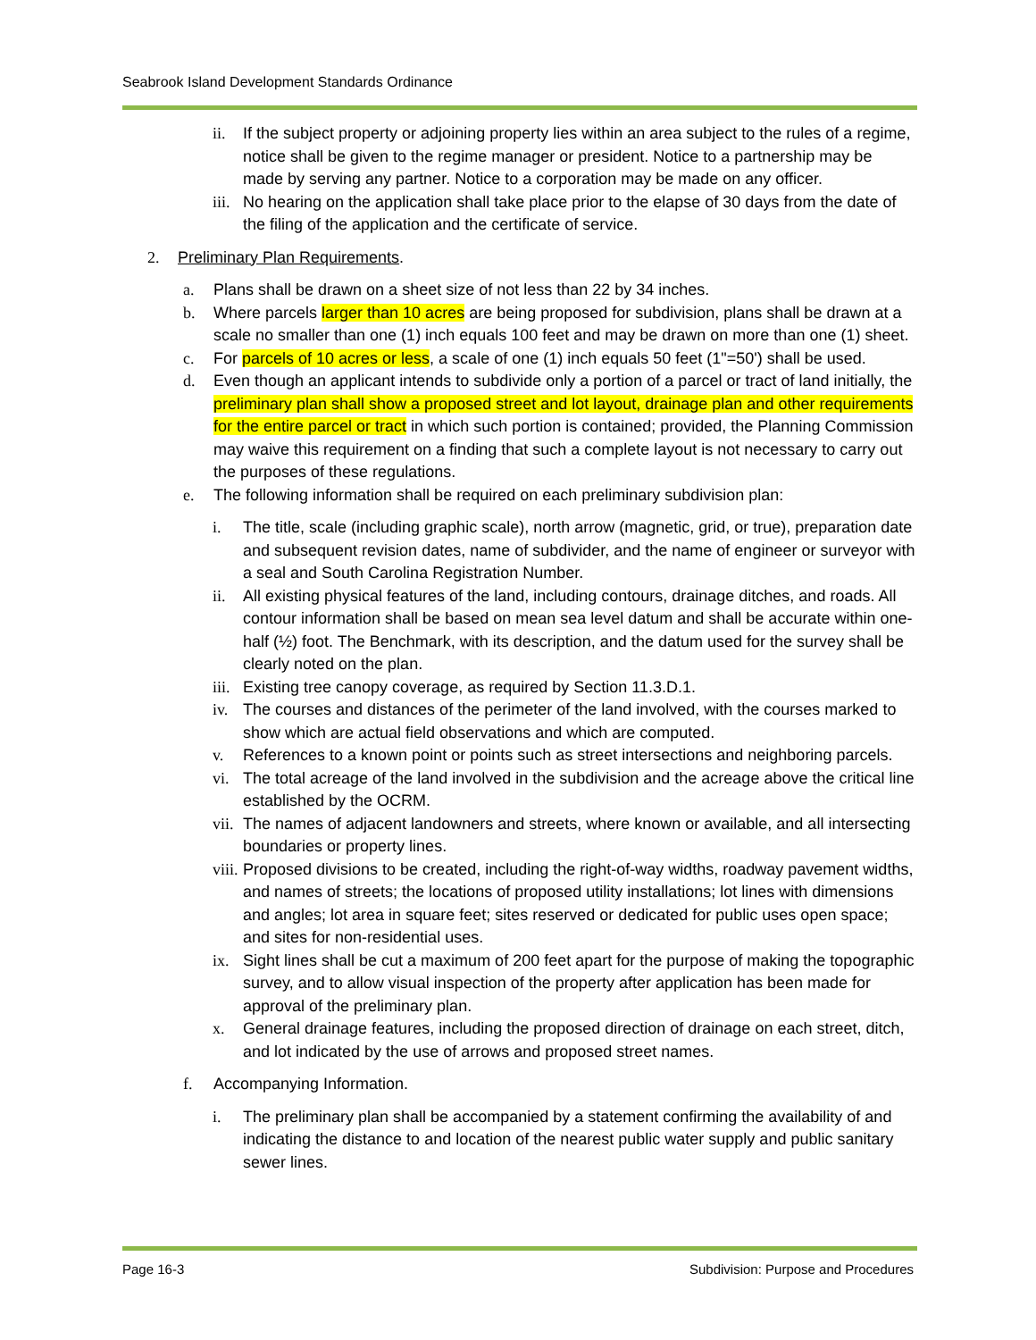Seabrook Island Development Standards Ordinance
ii. If the subject property or adjoining property lies within an area subject to the rules of a regime, notice shall be given to the regime manager or president. Notice to a partnership may be made by serving any partner. Notice to a corporation may be made on any officer.
iii. No hearing on the application shall take place prior to the elapse of 30 days from the date of the filing of the application and the certificate of service.
2. Preliminary Plan Requirements.
a. Plans shall be drawn on a sheet size of not less than 22 by 34 inches.
b. Where parcels larger than 10 acres are being proposed for subdivision, plans shall be drawn at a scale no smaller than one (1) inch equals 100 feet and may be drawn on more than one (1) sheet.
c. For parcels of 10 acres or less, a scale of one (1) inch equals 50 feet (1"=50') shall be used.
d. Even though an applicant intends to subdivide only a portion of a parcel or tract of land initially, the preliminary plan shall show a proposed street and lot layout, drainage plan and other requirements for the entire parcel or tract in which such portion is contained; provided, the Planning Commission may waive this requirement on a finding that such a complete layout is not necessary to carry out the purposes of these regulations.
e. The following information shall be required on each preliminary subdivision plan:
i. The title, scale (including graphic scale), north arrow (magnetic, grid, or true), preparation date and subsequent revision dates, name of subdivider, and the name of engineer or surveyor with a seal and South Carolina Registration Number.
ii. All existing physical features of the land, including contours, drainage ditches, and roads. All contour information shall be based on mean sea level datum and shall be accurate within one-half (½) foot. The Benchmark, with its description, and the datum used for the survey shall be clearly noted on the plan.
iii. Existing tree canopy coverage, as required by Section 11.3.D.1.
iv. The courses and distances of the perimeter of the land involved, with the courses marked to show which are actual field observations and which are computed.
v. References to a known point or points such as street intersections and neighboring parcels.
vi. The total acreage of the land involved in the subdivision and the acreage above the critical line established by the OCRM.
vii. The names of adjacent landowners and streets, where known or available, and all intersecting boundaries or property lines.
viii. Proposed divisions to be created, including the right-of-way widths, roadway pavement widths, and names of streets; the locations of proposed utility installations; lot lines with dimensions and angles; lot area in square feet; sites reserved or dedicated for public uses open space; and sites for non-residential uses.
ix. Sight lines shall be cut a maximum of 200 feet apart for the purpose of making the topographic survey, and to allow visual inspection of the property after application has been made for approval of the preliminary plan.
x. General drainage features, including the proposed direction of drainage on each street, ditch, and lot indicated by the use of arrows and proposed street names.
f. Accompanying Information.
i. The preliminary plan shall be accompanied by a statement confirming the availability of and indicating the distance to and location of the nearest public water supply and public sanitary sewer lines.
Page 16-3
Subdivision: Purpose and Procedures